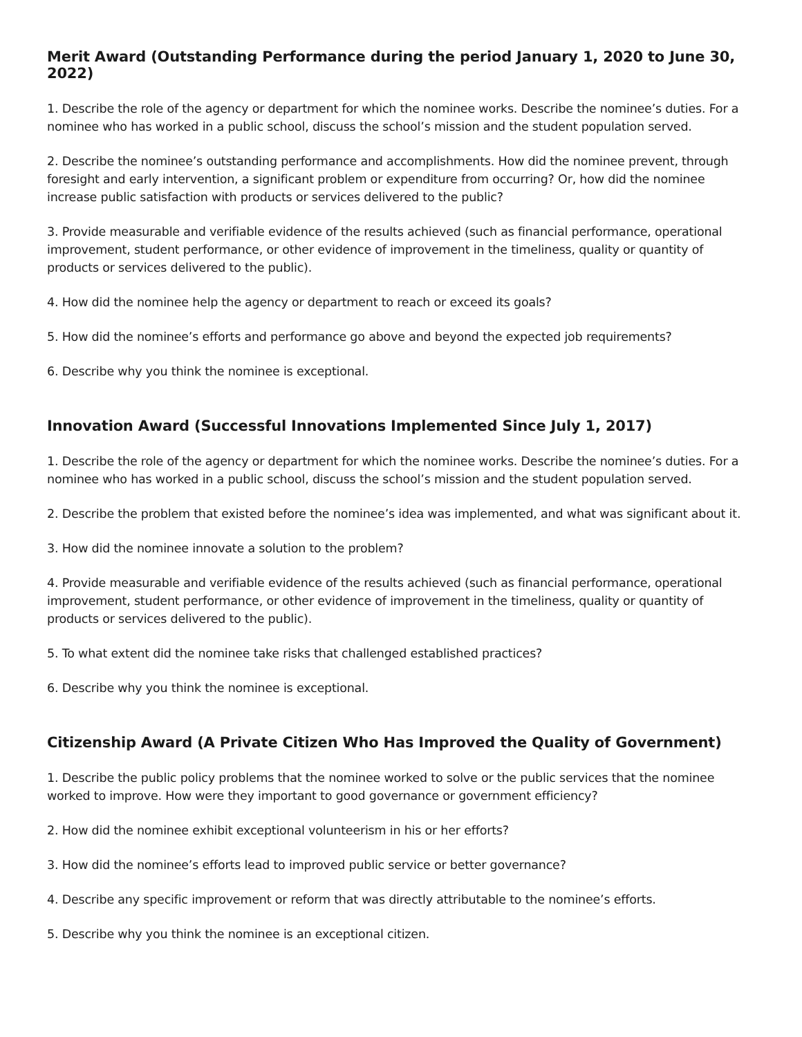Merit Award (Outstanding Performance during the period January 1, 2020 to June 30, 2022)
1. Describe the role of the agency or department for which the nominee works. Describe the nominee’s duties. For a nominee who has worked in a public school, discuss the school’s mission and the student population served.
2. Describe the nominee’s outstanding performance and accomplishments. How did the nominee prevent, through foresight and early intervention, a significant problem or expenditure from occurring? Or, how did the nominee increase public satisfaction with products or services delivered to the public?
3. Provide measurable and verifiable evidence of the results achieved (such as financial performance, operational improvement, student performance, or other evidence of improvement in the timeliness, quality or quantity of products or services delivered to the public).
4. How did the nominee help the agency or department to reach or exceed its goals?
5. How did the nominee’s efforts and performance go above and beyond the expected job requirements?
6. Describe why you think the nominee is exceptional.
Innovation Award (Successful Innovations Implemented Since July 1, 2017)
1. Describe the role of the agency or department for which the nominee works. Describe the nominee’s duties. For a nominee who has worked in a public school, discuss the school’s mission and the student population served.
2. Describe the problem that existed before the nominee’s idea was implemented, and what was significant about it.
3. How did the nominee innovate a solution to the problem?
4. Provide measurable and verifiable evidence of the results achieved (such as financial performance, operational improvement, student performance, or other evidence of improvement in the timeliness, quality or quantity of products or services delivered to the public).
5. To what extent did the nominee take risks that challenged established practices?
6. Describe why you think the nominee is exceptional.
Citizenship Award (A Private Citizen Who Has Improved the Quality of Government)
1. Describe the public policy problems that the nominee worked to solve or the public services that the nominee worked to improve. How were they important to good governance or government efficiency?
2. How did the nominee exhibit exceptional volunteerism in his or her efforts?
3. How did the nominee’s efforts lead to improved public service or better governance?
4. Describe any specific improvement or reform that was directly attributable to the nominee’s efforts.
5. Describe why you think the nominee is an exceptional citizen.